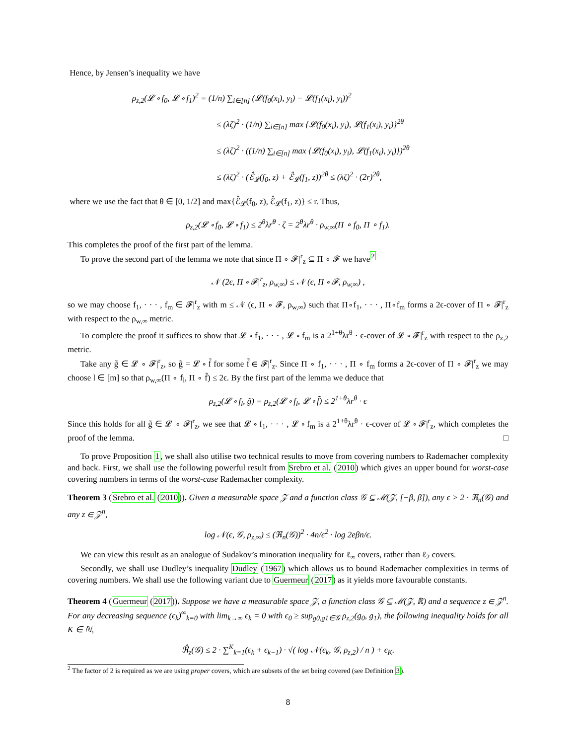Hence, by Jensen’s inequality we have
ρ<sub>z,2</sub>(𝓛 ∘ f<sub>0</sub>, 𝓛 ∘ f<sub>1</sub>)<sup>2</sup> = (1/n) ∑<sub>i∈[n]</sub> (𝓛(f<sub>0</sub>(x<sub>i</sub>), y<sub>i</sub>) − 𝓛(f<sub>1</sub>(x<sub>i</sub>), y<sub>i</sub>))<sup>2</sup>
≤ (λζ)<sup>2</sup> · (1/n) ∑<sub>i∈[n]</sub> max {𝓛(f<sub>0</sub>(x<sub>i</sub>), y<sub>i</sub>), 𝓛(f<sub>1</sub>(x<sub>i</sub>), y<sub>i</sub>)}<sup>2θ</sup>
≤ (λζ)<sup>2</sup> · ((1/n) ∑<sub>i∈[n]</sub> max {𝓛(f<sub>0</sub>(x<sub>i</sub>), y<sub>i</sub>), 𝓛(f<sub>1</sub>(x<sub>i</sub>), y<sub>i</sub>)})<sup>2θ</sup>
≤ (λζ)<sup>2</sup> · (ℰ̂<sub>𝓛</sub>(f<sub>0</sub>, z) + ℰ̂<sub>𝓛</sub>(f<sub>1</sub>, z))<sup>2θ</sup> ≤ (λζ)<sup>2</sup> · (2r)<sup>2θ</sup>,
where we use the fact that θ ∈ [0, 1/2] and max{ℰ̂<sub>𝓛</sub>(f<sub>0</sub>, z), ℰ̂<sub>𝓛</sub>(f<sub>1</sub>, z)} ≤ r. Thus,
ρ<sub>z,2</sub>(𝓛 ∘ f<sub>0</sub>, 𝓛 ∘ f<sub>1</sub>) ≤ 2<sup>θ</sup>λr<sup>θ</sup> · ζ = 2<sup>θ</sup>λr<sup>θ</sup> · ρ<sub>w,∞</sub>(Π ∘ f<sub>0</sub>, Π ∘ f<sub>1</sub>).
This completes the proof of the first part of the lemma.
To prove the second part of the lemma we note that since Π ∘ 𝓕|<sup>r</sup><sub>z</sub> ⊆ Π ∘ 𝓕 we have<sup>2</sup>
𝒩 (2ϵ, Π ∘ 𝓕|<sup>r</sup><sub>z</sub>, ρ<sub>w,∞</sub>) ≤ 𝒩 (ϵ, Π ∘ 𝓕, ρ<sub>w,∞</sub>) ,
so we may choose f<sub>1</sub>, · · · , f<sub>m</sub> ∈ 𝓕|<sup>r</sup><sub>z</sub> with m ≤ 𝒩 (ϵ, Π ∘ 𝓕, ρ<sub>w,∞</sub>) such that Π∘f<sub>1</sub>, · · · , Π∘f<sub>m</sub> forms a 2ϵ-cover of Π ∘ 𝓕|<sup>r</sup><sub>z</sub> with respect to the ρ<sub>w,∞</sub> metric.
To complete the proof it suffices to show that 𝓛 ∘ f<sub>1</sub>, · · · , 𝓛 ∘ f<sub>m</sub> is a 2<sup>1+θ</sup>λr<sup>θ</sup> · ϵ-cover of 𝓛 ∘ 𝓕|<sup>r</sup><sub>z</sub> with respect to the ρ<sub>z,2</sub> metric.
Take any g̃ ∈ 𝓛 ∘ 𝓕|<sup>r</sup><sub>z</sub>, so g̃ = 𝓛 ∘ f̃ for some f̃ ∈ 𝓕|<sup>r</sup><sub>z</sub>. Since Π ∘ f<sub>1</sub>, · · · , Π ∘ f<sub>m</sub> forms a 2ϵ-cover of Π ∘ 𝓕|<sup>r</sup><sub>z</sub> we may choose l ∈ [m] so that ρ<sub>w,∞</sub>(Π ∘ f<sub>l</sub>, Π ∘ f̃) ≤ 2ϵ. By the first part of the lemma we deduce that
ρ<sub>z,2</sub>(𝓛 ∘ f<sub>l</sub>, g̃) = ρ<sub>z,2</sub>(𝓛 ∘ f<sub>l</sub>, 𝓛 ∘ f̃) ≤ 2<sup>1+θ</sup>λr<sup>θ</sup> · ϵ
Since this holds for all g̃ ∈ 𝓛 ∘ 𝓕|<sup>r</sup><sub>z</sub>, we see that 𝓛 ∘ f<sub>1</sub>, · · · , 𝓛 ∘ f<sub>m</sub> is a 2<sup>1+θ</sup>λr<sup>θ</sup> · ϵ-cover of 𝓛 ∘ 𝓕|<sup>r</sup><sub>z</sub>, which completes the proof of the lemma. □
To prove Proposition 1, we shall also utilise two technical results to move from covering numbers to Rademacher complexity and back. First, we shall use the following powerful result from Srebro et al. (2010) which gives an upper bound for worst-case covering numbers in terms of the worst-case Rademacher complexity.
Theorem 3 (Srebro et al. (2010)). Given a measurable space 𝒵 and a function class 𝒢 ⊆ ℳ(𝒵, [−β, β]), any ϵ > 2 · ℜ<sub>n</sub>(𝒢) and any z ∈ 𝒵<sup>n</sup>,
log 𝒩(ϵ, 𝒢, ρ<sub>z,∞</sub>) ≤ (ℜ<sub>n</sub>(𝒢))<sup>2</sup> · 4n/ϵ<sup>2</sup> · log 2eβn/ϵ.
We can view this result as an analogue of Sudakov’s minoration inequality for ℓ<sub>∞</sub> covers, rather than ℓ<sub>2</sub> covers.
Secondly, we shall use Dudley’s inequality Dudley (1967) which allows us to bound Rademacher complexities in terms of covering numbers. We shall use the following variant due to Guermeur (2017) as it yields more favourable constants.
Theorem 4 (Guermeur (2017)). Suppose we have a measurable space 𝒵, a function class 𝒢 ⊆ ℳ(𝒵, ℝ) and a sequence z ∈ 𝒵<sup>n</sup>. For any decreasing sequence (ϵ<sub>k</sub>)<sup>∞</sup><sub>k=0</sub> with lim<sub>k→∞</sub> ϵ<sub>k</sub> = 0 with ϵ<sub>0</sub> ≥ sup<sub>g0,g1∈𝒢</sub> ρ<sub>z,2</sub>(g<sub>0</sub>, g<sub>1</sub>), the following inequality holds for all K ∈ ℕ,
ℜ̂<sub>z</sub>(𝒢) ≤ 2 · ∑<sup>K</sup><sub>k=1</sub>(ϵ<sub>k</sub> + ϵ<sub>k−1</sub>) · √( log 𝒩(ϵ<sub>k</sub>, 𝒢, ρ<sub>z,2</sub>) / n ) + ϵ<sub>K</sub>.
<sup>2</sup> The factor of 2 is required as we are using proper covers, which are subsets of the set being covered (see Definition 3).
8